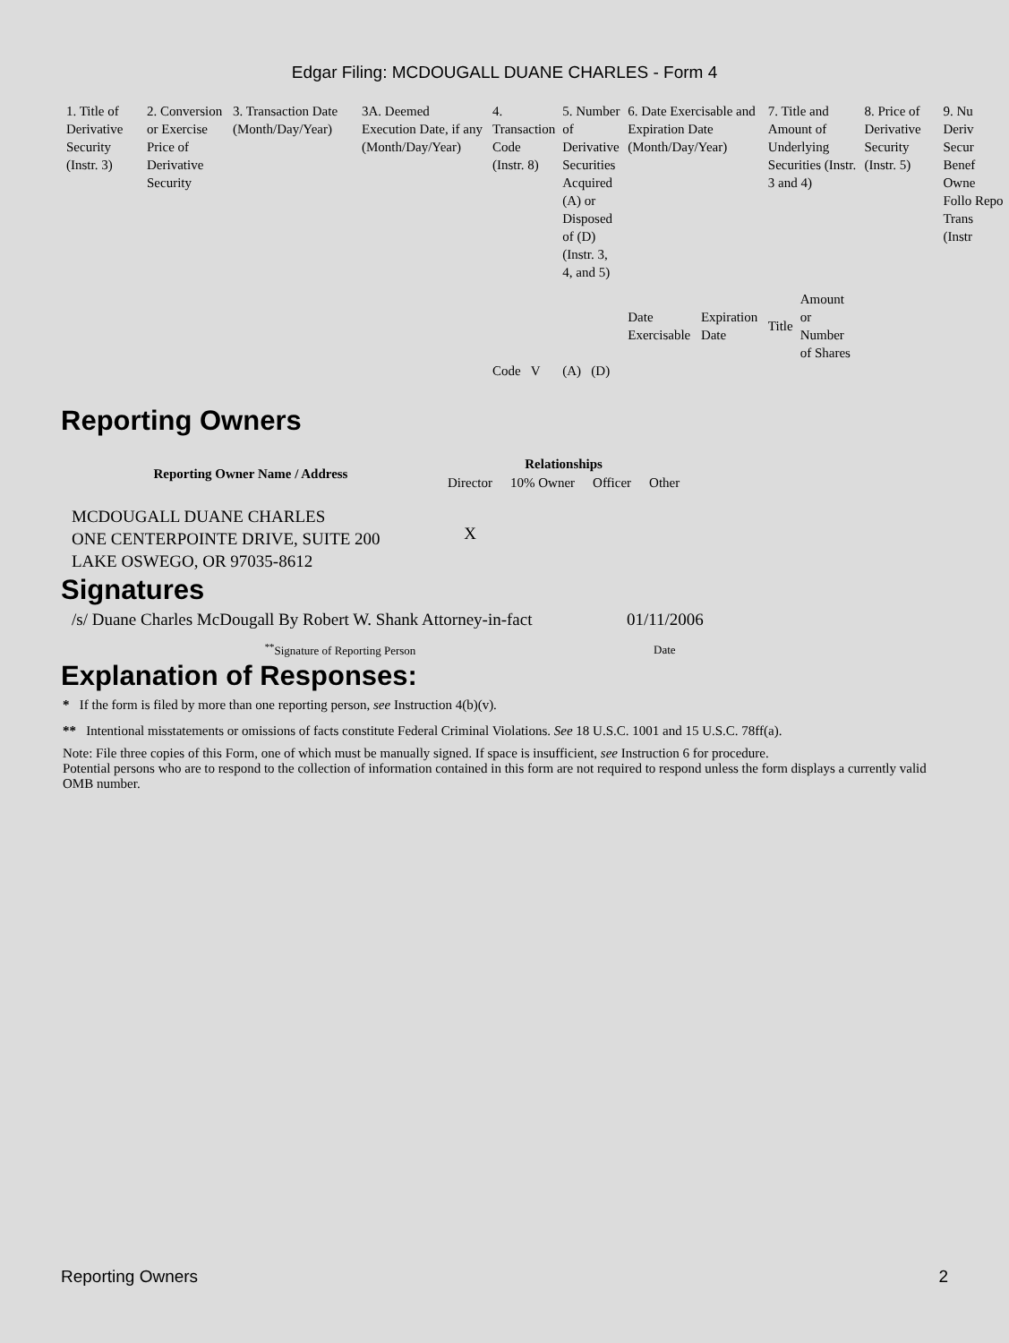Edgar Filing: MCDOUGALL DUANE CHARLES - Form 4
| 1. Title of Derivative Security (Instr. 3) | 2. Conversion or Exercise Price of Derivative Security | 3. Transaction Date (Month/Day/Year) | 3A. Deemed Execution Date, if any (Month/Day/Year) | 4. Transaction Code (Instr. 8) | 5. Number of Derivative Securities Acquired (A) or Disposed of (D) (Instr. 3, 4, and 5) | 6. Date Exercisable and Expiration Date (Month/Day/Year) | | 7. Title and Amount of Underlying Securities (Instr. 3 and 4) | | 8. Price of Derivative Security (Instr. 5) | 9. Nu Deriv Secur Benef Owne Follo Repo Trans (Instr |
| | | | | Code V | (A) (D) | Date Exercisable | Expiration Date | Title | Amount or Number of Shares | | |
Reporting Owners
| Reporting Owner Name / Address | Relationships | | | |
| --- | --- | --- | --- | --- |
| | Director | 10% Owner | Officer | Other |
| MCDOUGALL DUANE CHARLES ONE CENTERPOINTE DRIVE, SUITE 200 LAKE OSWEGO, OR 97035-8612 | X | | | |
Signatures
| /s/ Duane Charles McDougall By Robert W. Shank Attorney-in-fact | 01/11/2006 |
| <sup>**</sup> Signature of Reporting Person | Date |
Explanation of Responses:
* If the form is filed by more than one reporting person, see Instruction 4(b)(v).
** Intentional misstatements or omissions of facts constitute Federal Criminal Violations. See 18 U.S.C. 1001 and 15 U.S.C. 78ff(a).
Note: File three copies of this Form, one of which must be manually signed. If space is insufficient, see Instruction 6 for procedure.
Potential persons who are to respond to the collection of information contained in this form are not required to respond unless the form displays a currently valid OMB number.
Reporting Owners 2